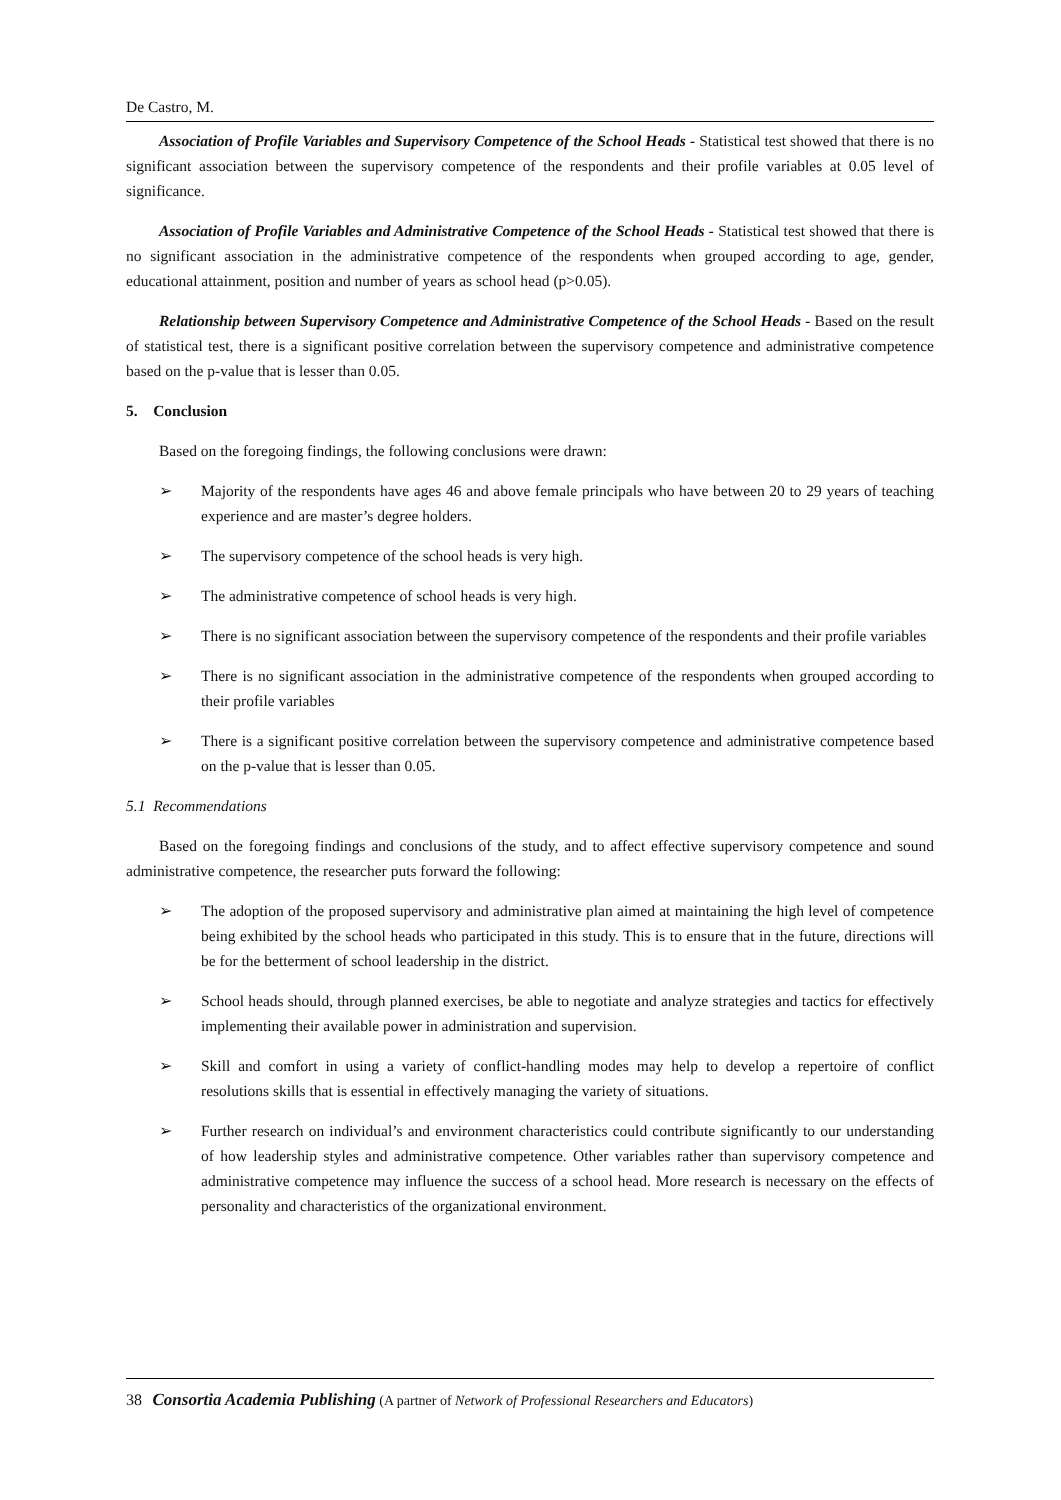De Castro, M.
Association of Profile Variables and Supervisory Competence of the School Heads - Statistical test showed that there is no significant association between the supervisory competence of the respondents and their profile variables at 0.05 level of significance.
Association of Profile Variables and Administrative Competence of the School Heads - Statistical test showed that there is no significant association in the administrative competence of the respondents when grouped according to age, gender, educational attainment, position and number of years as school head (p>0.05).
Relationship between Supervisory Competence and Administrative Competence of the School Heads - Based on the result of statistical test, there is a significant positive correlation between the supervisory competence and administrative competence based on the p-value that is lesser than 0.05.
5. Conclusion
Based on the foregoing findings, the following conclusions were drawn:
➢ Majority of the respondents have ages 46 and above female principals who have between 20 to 29 years of teaching experience and are master’s degree holders.
➢ The supervisory competence of the school heads is very high.
➢ The administrative competence of school heads is very high.
➢ There is no significant association between the supervisory competence of the respondents and their profile variables
➢ There is no significant association in the administrative competence of the respondents when grouped according to their profile variables
➢ There is a significant positive correlation between the supervisory competence and administrative competence based on the p-value that is lesser than 0.05.
5.1 Recommendations
Based on the foregoing findings and conclusions of the study, and to affect effective supervisory competence and sound administrative competence, the researcher puts forward the following:
➢ The adoption of the proposed supervisory and administrative plan aimed at maintaining the high level of competence being exhibited by the school heads who participated in this study. This is to ensure that in the future, directions will be for the betterment of school leadership in the district.
➢ School heads should, through planned exercises, be able to negotiate and analyze strategies and tactics for effectively implementing their available power in administration and supervision.
➢ Skill and comfort in using a variety of conflict-handling modes may help to develop a repertoire of conflict resolutions skills that is essential in effectively managing the variety of situations.
➢ Further research on individual’s and environment characteristics could contribute significantly to our understanding of how leadership styles and administrative competence. Other variables rather than supervisory competence and administrative competence may influence the success of a school head. More research is necessary on the effects of personality and characteristics of the organizational environment.
38 Consortia Academia Publishing (A partner of Network of Professional Researchers and Educators)